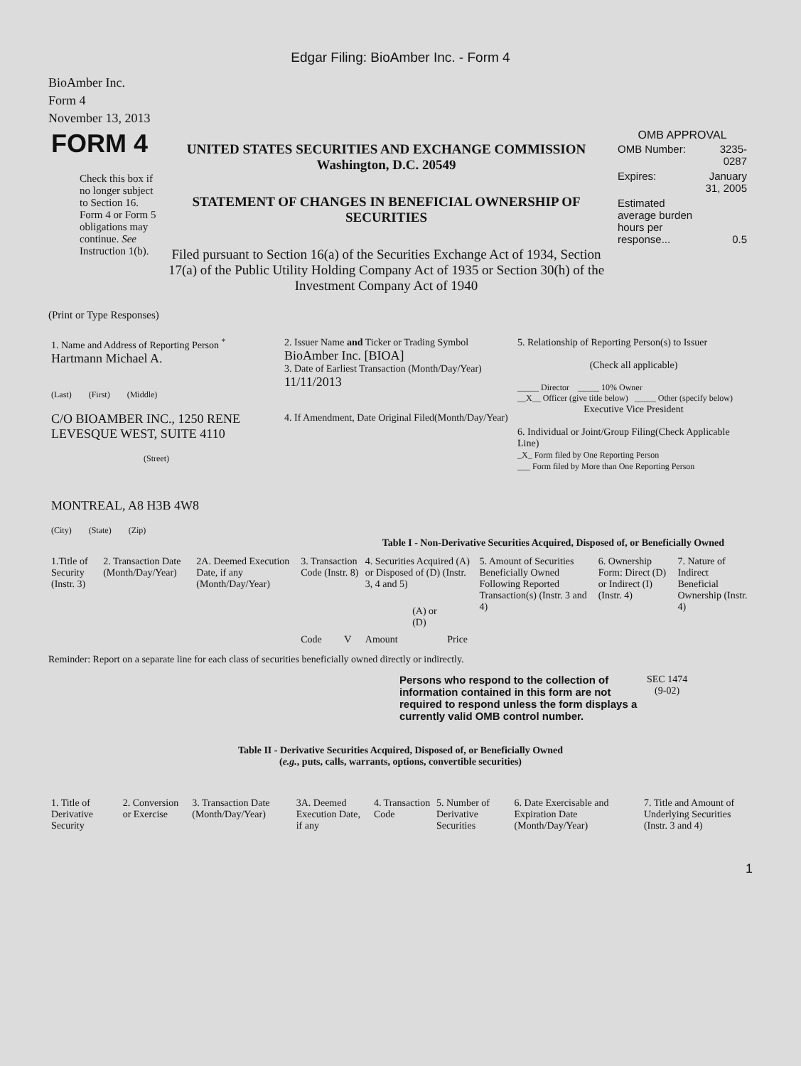Edgar Filing: BioAmber Inc. - Form 4
BioAmber Inc.
Form 4
November 13, 2013
| FORM 4 Check this box if no longer subject to Section 16. Form 4 or Form 5 obligations may continue. See Instruction 1(b). | UNITED STATES SECURITIES AND EXCHANGE COMMISSION Washington, D.C. 20549 STATEMENT OF CHANGES IN BENEFICIAL OWNERSHIP OF SECURITIES Filed pursuant to Section 16(a) of the Securities Exchange Act of 1934, Section 17(a) of the Public Utility Holding Company Act of 1935 or Section 30(h) of the Investment Company Act of 1940 | OMB APPROVAL / OMB Number: / 3235-0287 / / Expires: / January 31, 2005 / / Estimated average burden hours per response... / 0.5 / |
(Print or Type Responses)
| 1. Name and Address of Reporting Person <sup>*</sup> Hartmann Michael A. (Last) (First) (Middle) C/O BIOAMBER INC., 1250 RENE LEVESQUE WEST, SUITE 4110 (Street) MONTREAL, A8 H3B 4W8 (City) (State) (Zip) | 2. Issuer Name and Ticker or Trading Symbol BioAmber Inc. [BIOA] 3. Date of Earliest Transaction (Month/Day/Year) 11/11/2013 4. If Amendment, Date Original Filed(Month/Day/Year) | 5. Relationship of Reporting Person(s) to Issuer (Check all applicable) _____ Director _____ 10% Owner __X__ Officer (give title below) _____ Other (specify below) Executive Vice President 6. Individual or Joint/Group Filing(Check Applicable Line) _X_ Form filed by One Reporting Person ___ Form filed by More than One Reporting Person |
Table I - Non-Derivative Securities Acquired, Disposed of, or Beneficially Owned
| 1.Title of Security (Instr. 3) | 2. Transaction Date (Month/Day/Year) | 2A. Deemed Execution Date, if any (Month/Day/Year) | 3. Transaction Code (Instr. 8) | | 4. Securities Acquired (A) or Disposed of (D) (Instr. 3, 4 and 5) | | | 5. Amount of Securities Beneficially Owned Following Reported Transaction(s) (Instr. 3 and 4) | 6. Ownership Form: Direct (D) or Indirect (I) (Instr. 4) | 7. Nature of Indirect Beneficial Ownership (Instr. 4) |
| --- | --- | --- | --- | --- | --- | --- | --- | --- | --- | --- |
| | | | Code | V | Amount | (A) or (D) | Price | | | |
Reminder: Report on a separate line for each class of securities beneficially owned directly or indirectly.
| Persons who respond to the collection of information contained in this form are not required to respond unless the form displays a currently valid OMB control number. | SEC 1474 (9-02) |
Table II - Derivative Securities Acquired, Disposed of, or Beneficially Owned
(e.g., puts, calls, warrants, options, convertible securities)
| 1. Title of Derivative Security | 2. Conversion or Exercise | 3. Transaction Date (Month/Day/Year) | 3A. Deemed Execution Date, if any | 4. Transaction Code | 5. Number of Derivative Securities | 6. Date Exercisable and Expiration Date (Month/Day/Year) | 7. Title and Amount of Underlying Securities (Instr. 3 and 4) |
| --- | --- | --- | --- | --- | --- | --- | --- |
1